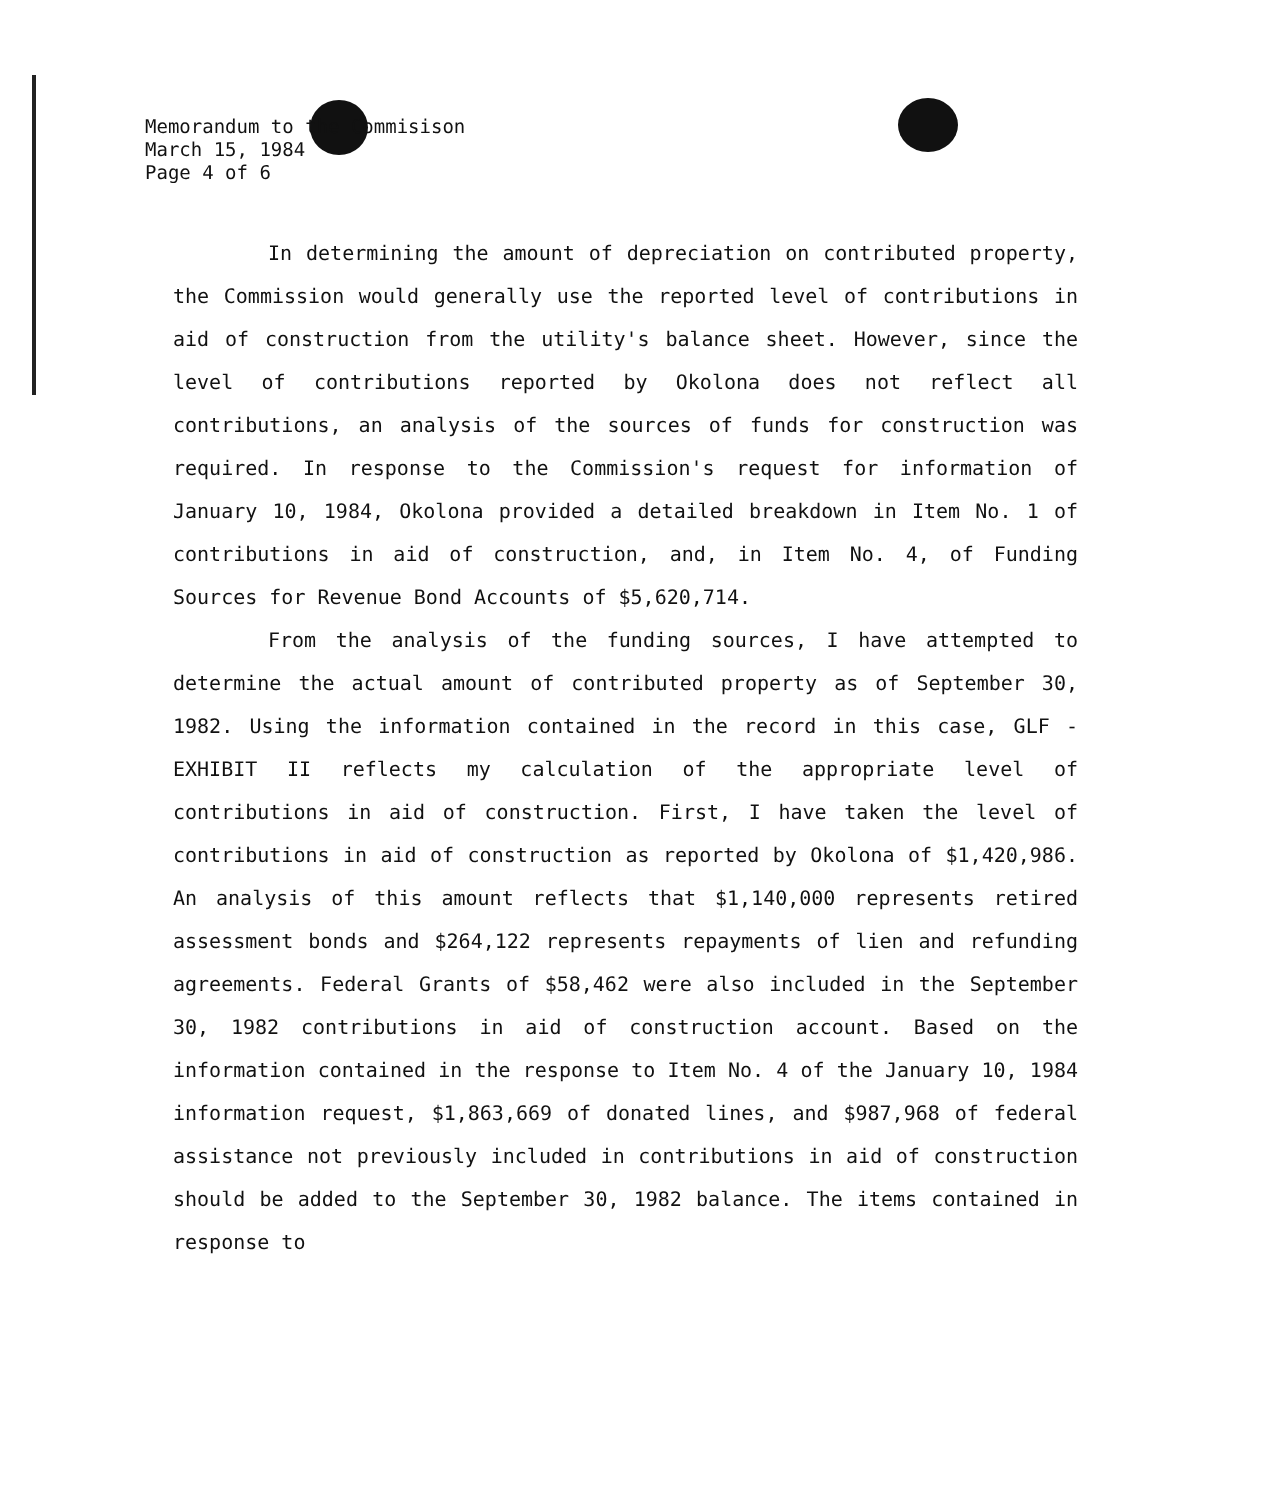Memorandum to the Commisison
March 15, 1984
Page 4 of 6
In determining the amount of depreciation on contributed property, the Commission would generally use the reported level of contributions in aid of construction from the utility's balance sheet. However, since the level of contributions reported by Okolona does not reflect all contributions, an analysis of the sources of funds for construction was required. In response to the Commission's request for information of January 10, 1984, Okolona provided a detailed breakdown in Item No. 1 of contributions in aid of construction, and, in Item No. 4, of Funding Sources for Revenue Bond Accounts of $5,620,714.
From the analysis of the funding sources, I have attempted to determine the actual amount of contributed property as of September 30, 1982. Using the information contained in the record in this case, GLF - EXHIBIT II reflects my calculation of the appropriate level of contributions in aid of construction. First, I have taken the level of contributions in aid of construction as reported by Okolona of $1,420,986. An analysis of this amount reflects that $1,140,000 represents retired assessment bonds and $264,122 represents repayments of lien and refunding agreements. Federal Grants of $58,462 were also included in the September 30, 1982 contributions in aid of construction account. Based on the information contained in the response to Item No. 4 of the January 10, 1984 information request, $1,863,669 of donated lines, and $987,968 of federal assistance not previously included in contributions in aid of construction should be added to the September 30, 1982 balance. The items contained in response to